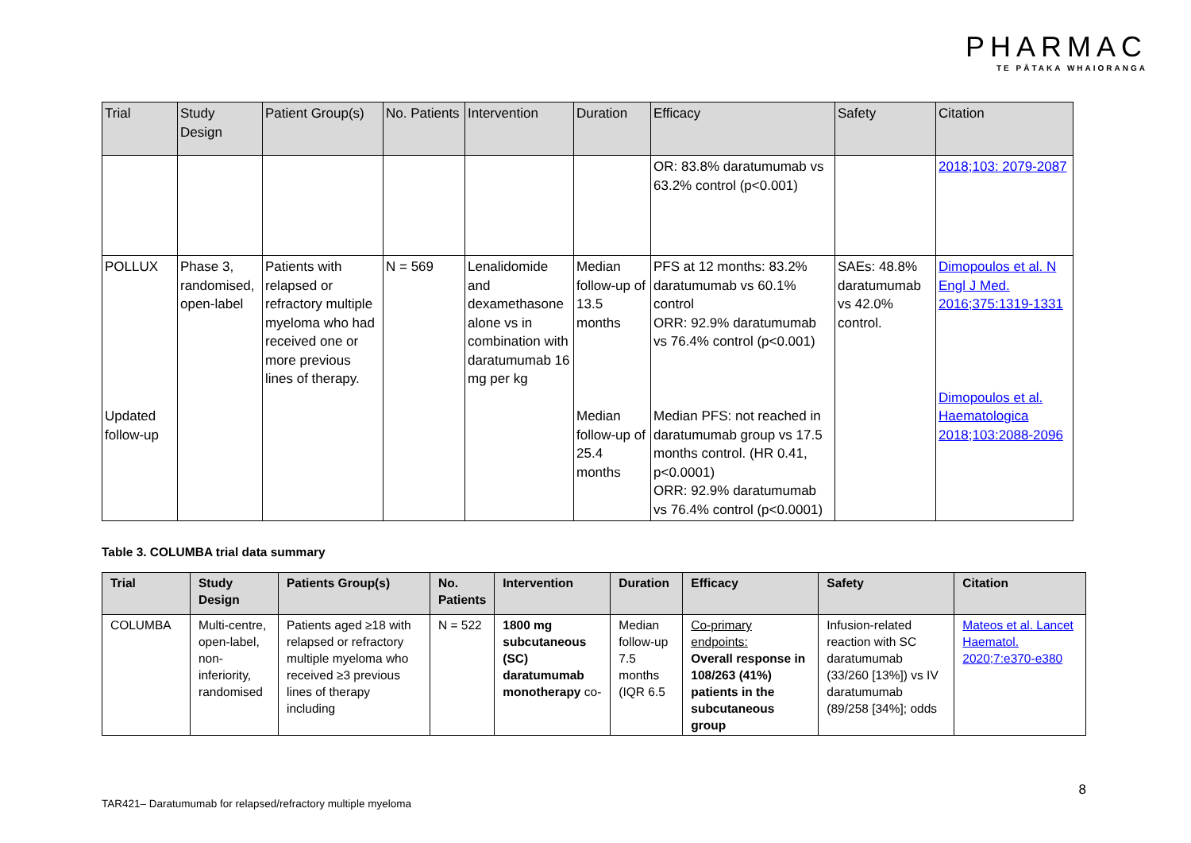PHARMAC
TE PĀTAKA WHAIORANGA
| Trial | Study Design | Patient Group(s) | No. Patients | Intervention | Duration | Efficacy | Safety | Citation |
| --- | --- | --- | --- | --- | --- | --- | --- | --- |
| | | | | | | OR: 83.8% daratumumab vs 63.2% control (p<0.001) | | 2018;103: 2079-2087 |
| POLLUX Updated follow-up | Phase 3, randomised, open-label | Patients with relapsed or refractory multiple myeloma who had received one or more previous lines of therapy. | N = 569 | Lenalidomide and dexamethasone alone vs in combination with daratumumab 16 mg per kg | Median follow-up of 13.5 months Median follow-up of 25.4 months | PFS at 12 months: 83.2% daratumumab vs 60.1% control ORR: 92.9% daratumumab vs 76.4% control (p<0.001) Median PFS: not reached in daratumumab group vs 17.5 months control. (HR 0.41, p<0.0001) ORR: 92.9% daratumumab vs 76.4% control (p<0.0001) | SAEs: 48.8% daratumumab vs 42.0% control. | Dimopoulos et al. N Engl J Med. 2016;375:1319-1331 Dimopoulos et al. Haematologica 2018;103:2088-2096 |
Table 3. COLUMBA trial data summary
| Trial | Study Design | Patients Group(s) | No. Patients | Intervention | Duration | Efficacy | Safety | Citation |
| --- | --- | --- | --- | --- | --- | --- | --- | --- |
| COLUMBA | Multi-centre, open-label, non-inferiority, randomised | Patients aged ≥18 with relapsed or refractory multiple myeloma who received ≥3 previous lines of therapy including | N = 522 | 1800 mg subcutaneous (SC) daratumumab monotherapy co- | Median follow-up 7.5 months (IQR 6.5 | Co-primary endpoints: Overall response in 108/263 (41%) patients in the subcutaneous group | Infusion-related reaction with SC daratumumab (33/260 [13%]) vs IV daratumumab (89/258 [34%]; odds | Mateos et al. Lancet Haematol. 2020;7:e370-e380 |
TAR421– Daratumumab for relapsed/refractory multiple myeloma 8